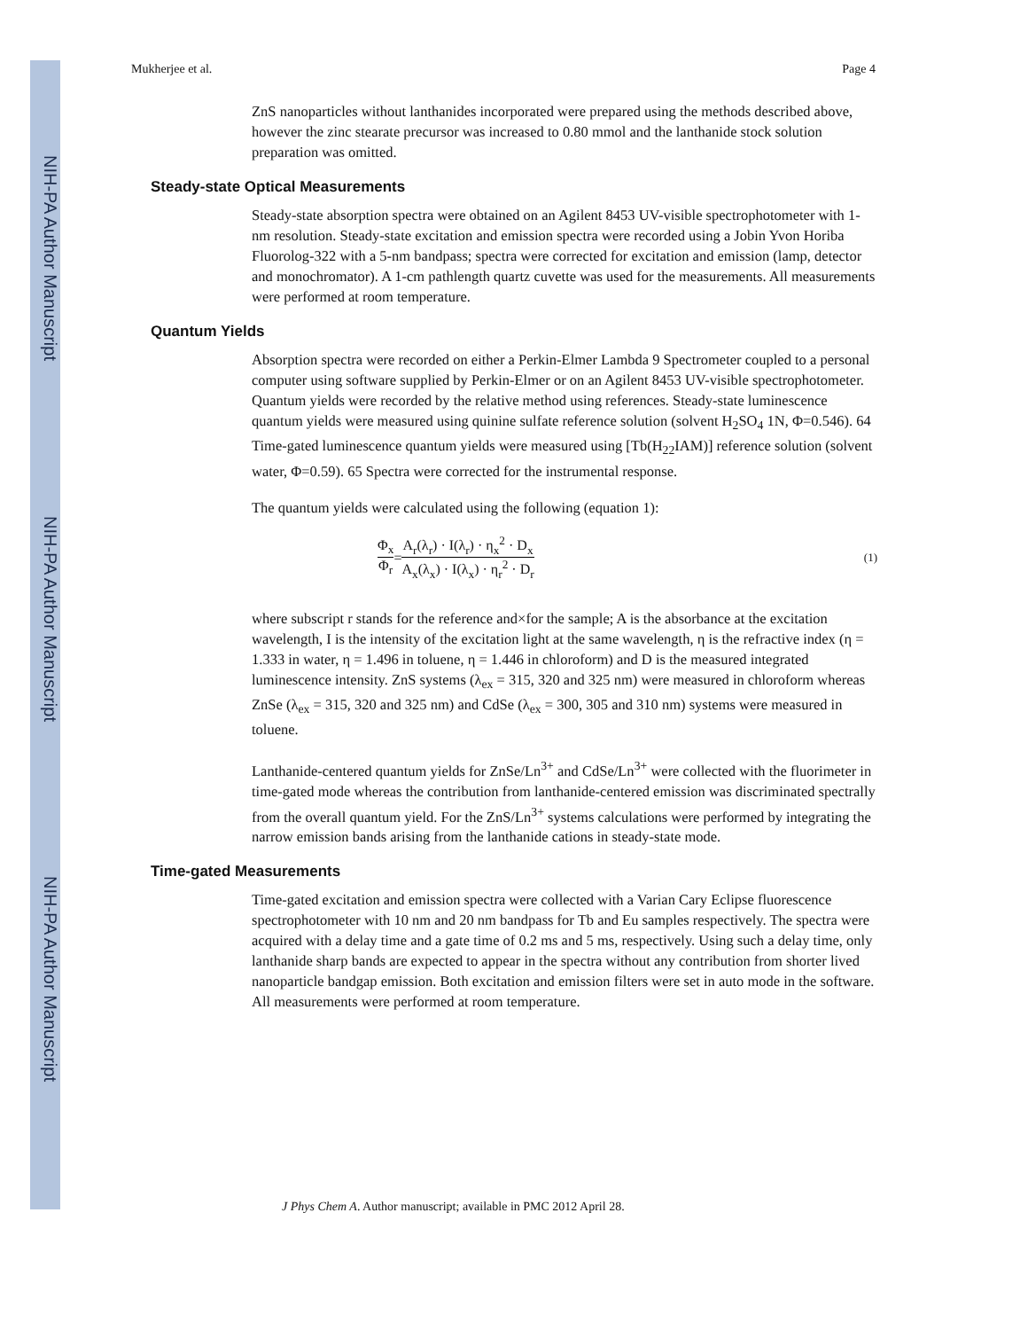NIH-PA Author Manuscript
NIH-PA Author Manuscript
NIH-PA Author Manuscript
Mukherjee et al. Page 4
ZnS nanoparticles without lanthanides incorporated were prepared using the methods described above, however the zinc stearate precursor was increased to 0.80 mmol and the lanthanide stock solution preparation was omitted.
Steady-state Optical Measurements
Steady-state absorption spectra were obtained on an Agilent 8453 UV-visible spectrophotometer with 1-nm resolution. Steady-state excitation and emission spectra were recorded using a Jobin Yvon Horiba Fluorolog-322 with a 5-nm bandpass; spectra were corrected for excitation and emission (lamp, detector and monochromator). A 1-cm pathlength quartz cuvette was used for the measurements. All measurements were performed at room temperature.
Quantum Yields
Absorption spectra were recorded on either a Perkin-Elmer Lambda 9 Spectrometer coupled to a personal computer using software supplied by Perkin-Elmer or on an Agilent 8453 UV-visible spectrophotometer. Quantum yields were recorded by the relative method using references. Steady-state luminescence quantum yields were measured using quinine sulfate reference solution (solvent H<sub>2</sub>SO<sub>4</sub> 1N, Φ=0.546). 64 Time-gated luminescence quantum yields were measured using [Tb(H<sub>22</sub>IAM)] reference solution (solvent water, Φ=0.59). 65 Spectra were corrected for the instrumental response.
The quantum yields were calculated using the following (equation 1):
Φ<sub>x</sub> Φ<sub>r</sub> = A<sub>r</sub>(λ<sub>r</sub>) · I(λ<sub>r</sub>) · η<sub>x</sub><sup>2</sup> · D<sub>x</sub> A<sub>x</sub>(λ<sub>x</sub>) · I(λ<sub>x</sub>) · η<sub>r</sub><sup>2</sup> · D<sub>r</sub> (1)
where subscript r stands for the reference and×for the sample; A is the absorbance at the excitation wavelength, I is the intensity of the excitation light at the same wavelength, η is the refractive index (η = 1.333 in water, η = 1.496 in toluene, η = 1.446 in chloroform) and D is the measured integrated luminescence intensity. ZnS systems (λ<sub>ex</sub> = 315, 320 and 325 nm) were measured in chloroform whereas ZnSe (λ<sub>ex</sub> = 315, 320 and 325 nm) and CdSe (λ<sub>ex</sub> = 300, 305 and 310 nm) systems were measured in toluene.
Lanthanide-centered quantum yields for ZnSe/Ln<sup>3+</sup> and CdSe/Ln<sup>3+</sup> were collected with the fluorimeter in time-gated mode whereas the contribution from lanthanide-centered emission was discriminated spectrally from the overall quantum yield. For the ZnS/Ln<sup>3+</sup> systems calculations were performed by integrating the narrow emission bands arising from the lanthanide cations in steady-state mode.
Time-gated Measurements
Time-gated excitation and emission spectra were collected with a Varian Cary Eclipse fluorescence spectrophotometer with 10 nm and 20 nm bandpass for Tb and Eu samples respectively. The spectra were acquired with a delay time and a gate time of 0.2 ms and 5 ms, respectively. Using such a delay time, only lanthanide sharp bands are expected to appear in the spectra without any contribution from shorter lived nanoparticle bandgap emission. Both excitation and emission filters were set in auto mode in the software. All measurements were performed at room temperature.
J Phys Chem A. Author manuscript; available in PMC 2012 April 28.